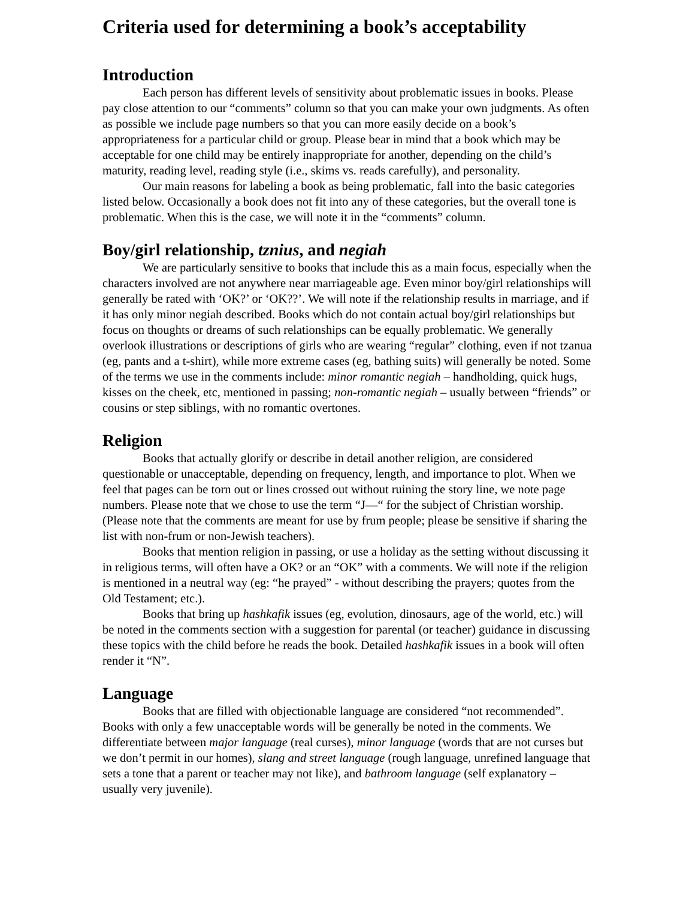Criteria used for determining a book’s acceptability
Introduction
Each person has different levels of sensitivity about problematic issues in books. Please pay close attention to our “comments” column so that you can make your own judgments. As often as possible we include page numbers so that you can more easily decide on a book’s appropriateness for a particular child or group. Please bear in mind that a book which may be acceptable for one child may be entirely inappropriate for another, depending on the child’s maturity, reading level, reading style (i.e., skims vs. reads carefully), and personality.
Our main reasons for labeling a book as being problematic, fall into the basic categories listed below. Occasionally a book does not fit into any of these categories, but the overall tone is problematic. When this is the case, we will note it in the “comments” column.
Boy/girl relationship, tznius, and negiah
We are particularly sensitive to books that include this as a main focus, especially when the characters involved are not anywhere near marriageable age. Even minor boy/girl relationships will generally be rated with ‘OK?’ or ‘OK??’. We will note if the relationship results in marriage, and if it has only minor negiah described. Books which do not contain actual boy/girl relationships but focus on thoughts or dreams of such relationships can be equally problematic. We generally overlook illustrations or descriptions of girls who are wearing “regular” clothing, even if not tzanua (eg, pants and a t-shirt), while more extreme cases (eg, bathing suits) will generally be noted. Some of the terms we use in the comments include: minor romantic negiah – handholding, quick hugs, kisses on the cheek, etc, mentioned in passing; non-romantic negiah – usually between “friends” or cousins or step siblings, with no romantic overtones.
Religion
Books that actually glorify or describe in detail another religion, are considered questionable or unacceptable, depending on frequency, length, and importance to plot. When we feel that pages can be torn out or lines crossed out without ruining the story line, we note page numbers. Please note that we chose to use the term “J—“ for the subject of Christian worship. (Please note that the comments are meant for use by frum people; please be sensitive if sharing the list with non-frum or non-Jewish teachers).
Books that mention religion in passing, or use a holiday as the setting without discussing it in religious terms, will often have a OK? or an “OK” with a comments. We will note if the religion is mentioned in a neutral way (eg: “he prayed” - without describing the prayers; quotes from the Old Testament; etc.).
Books that bring up hashkafik issues (eg, evolution, dinosaurs, age of the world, etc.) will be noted in the comments section with a suggestion for parental (or teacher) guidance in discussing these topics with the child before he reads the book. Detailed hashkafik issues in a book will often render it “N”.
Language
Books that are filled with objectionable language are considered “not recommended”. Books with only a few unacceptable words will be generally be noted in the comments. We differentiate between major language (real curses), minor language (words that are not curses but we don’t permit in our homes), slang and street language (rough language, unrefined language that sets a tone that a parent or teacher may not like), and bathroom language (self explanatory – usually very juvenile).